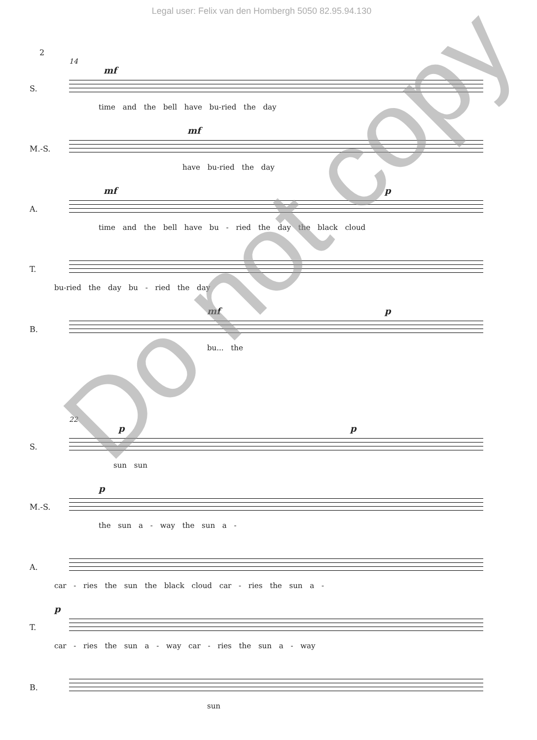Legal user: Felix van den Hombergh 5050 82.95.94.130
2
14
S.
mf
time and the bell have bu-ried the day
M.-S.
mf
have bu-ried the day
A.
mf p
time and the bell have bu - ried the day the black cloud
T.
bu-ried the day bu - ried the day
B.
mf p
bu... the
22
S.
p p
sun sun
M.-S.
p
the sun a - way the sun a -
A.
car - ries the sun the black cloud car - ries the sun a -
T.
p
car - ries the sun a - way car - ries the sun a - way
B.
sun
Do not copy